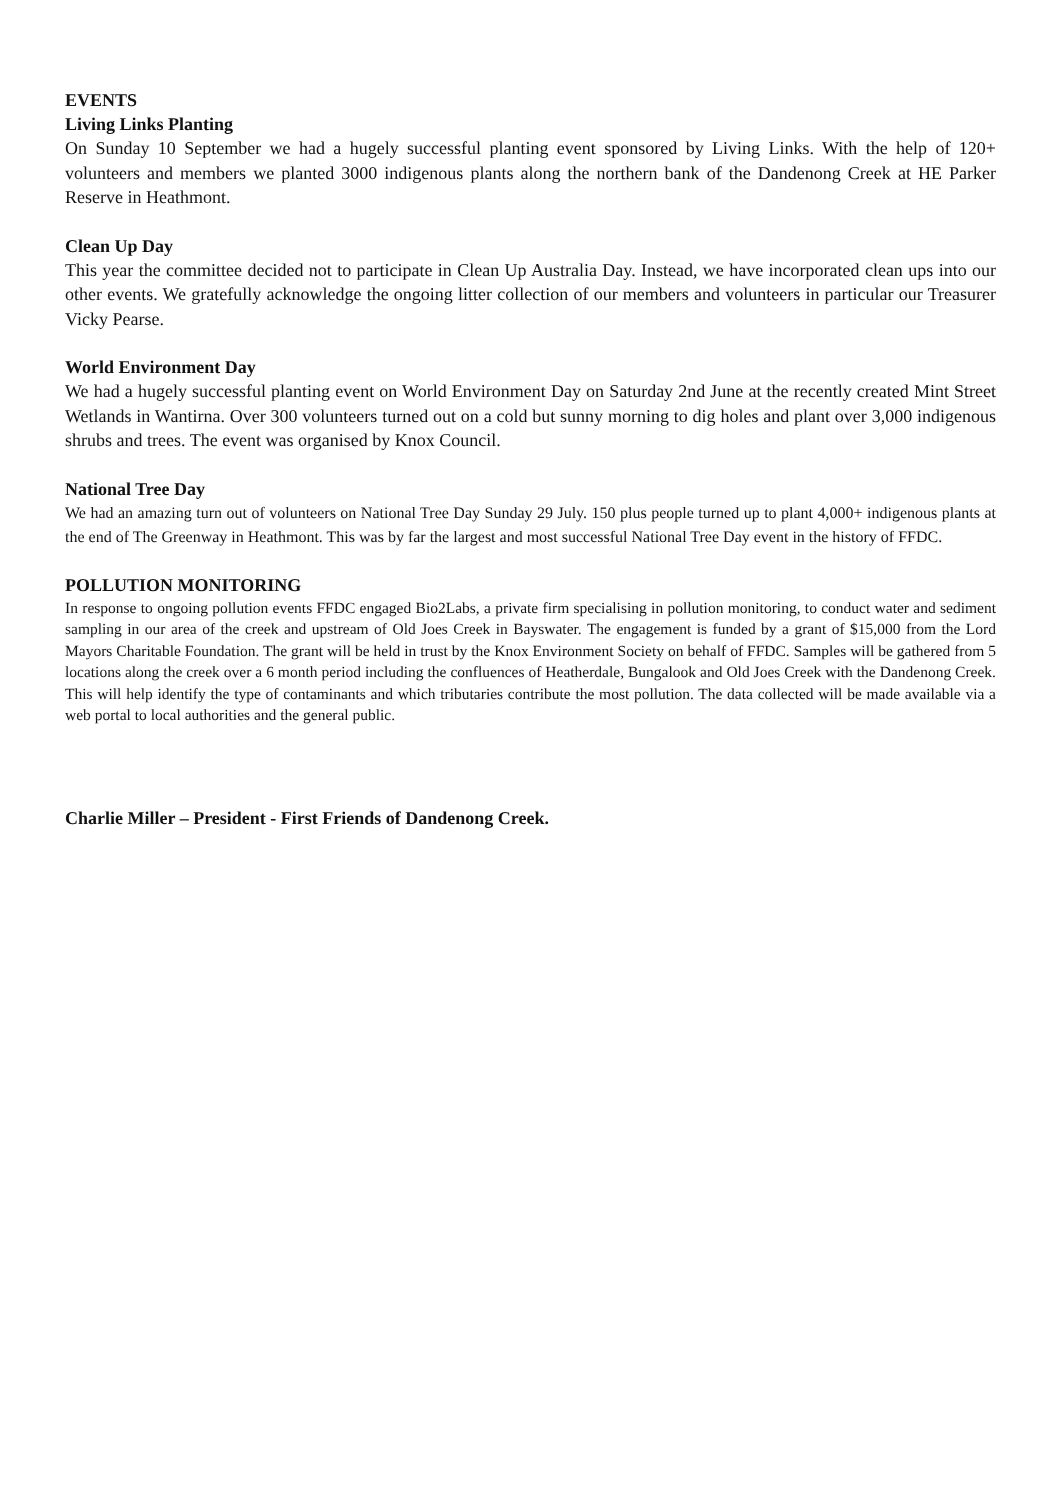EVENTS
Living Links Planting
On Sunday 10 September we had a hugely successful planting event sponsored by Living Links. With the help of 120+ volunteers and members we planted 3000 indigenous plants along the northern bank of the Dandenong Creek at HE Parker Reserve in Heathmont.
Clean Up Day
This year the committee decided not to participate in Clean Up Australia Day. Instead, we have incorporated clean ups into our other events. We gratefully acknowledge the ongoing litter collection of our members and volunteers in particular our Treasurer Vicky Pearse.
World Environment Day
We had a hugely successful planting event on World Environment Day on Saturday 2nd June at the recently created Mint Street Wetlands in Wantirna. Over 300 volunteers turned out on a cold but sunny morning to dig holes and plant over 3,000 indigenous shrubs and trees. The event was organised by Knox Council.
National Tree Day
We had an amazing turn out of volunteers on National Tree Day Sunday 29 July. 150 plus people turned up to plant 4,000+ indigenous plants at the end of The Greenway in Heathmont. This was by far the largest and most successful National Tree Day event in the history of FFDC.
POLLUTION MONITORING
In response to ongoing pollution events FFDC engaged Bio2Labs, a private firm specialising in pollution monitoring, to conduct water and sediment sampling in our area of the creek and upstream of Old Joes Creek in Bayswater. The engagement is funded by a grant of $15,000 from the Lord Mayors Charitable Foundation. The grant will be held in trust by the Knox Environment Society on behalf of FFDC. Samples will be gathered from 5 locations along the creek over a 6 month period including the confluences of Heatherdale, Bungalook and Old Joes Creek with the Dandenong Creek. This will help identify the type of contaminants and which tributaries contribute the most pollution. The data collected will be made available via a web portal to local authorities and the general public.
Charlie Miller – President - First Friends of Dandenong Creek.